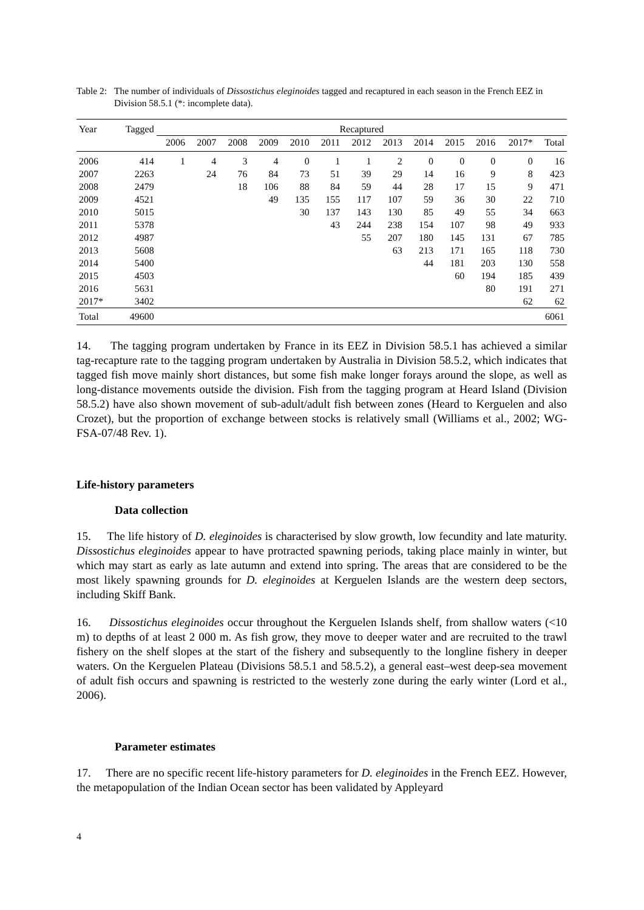Table 2: The number of individuals of Dissostichus eleginoides tagged and recaptured in each season in the French EEZ in Division 58.5.1 (*: incomplete data).
| Year | Tagged | Recaptured | | | | | | | | | | | | |
| --- | --- | --- | --- | --- | --- | --- | --- | --- | --- | --- | --- | --- | --- | --- |
| | | 2006 | 2007 | 2008 | 2009 | 2010 | 2011 | 2012 | 2013 | 2014 | 2015 | 2016 | 2017* | Total |
| 2006 | 414 | 1 | 4 | 3 | 4 | 0 | 1 | 1 | 2 | 0 | 0 | 0 | 0 | 16 |
| 2007 | 2263 | | 24 | 76 | 84 | 73 | 51 | 39 | 29 | 14 | 16 | 9 | 8 | 423 |
| 2008 | 2479 | | | 18 | 106 | 88 | 84 | 59 | 44 | 28 | 17 | 15 | 9 | 471 |
| 2009 | 4521 | | | | 49 | 135 | 155 | 117 | 107 | 59 | 36 | 30 | 22 | 710 |
| 2010 | 5015 | | | | | 30 | 137 | 143 | 130 | 85 | 49 | 55 | 34 | 663 |
| 2011 | 5378 | | | | | | 43 | 244 | 238 | 154 | 107 | 98 | 49 | 933 |
| 2012 | 4987 | | | | | | | 55 | 207 | 180 | 145 | 131 | 67 | 785 |
| 2013 | 5608 | | | | | | | | 63 | 213 | 171 | 165 | 118 | 730 |
| 2014 | 5400 | | | | | | | | | 44 | 181 | 203 | 130 | 558 |
| 2015 | 4503 | | | | | | | | | | 60 | 194 | 185 | 439 |
| 2016 | 5631 | | | | | | | | | | | 80 | 191 | 271 |
| 2017* | 3402 | | | | | | | | | | | | 62 | 62 |
| Total | 49600 | | | | | | | | | | | | | 6061 |
14. The tagging program undertaken by France in its EEZ in Division 58.5.1 has achieved a similar tag-recapture rate to the tagging program undertaken by Australia in Division 58.5.2, which indicates that tagged fish move mainly short distances, but some fish make longer forays around the slope, as well as long-distance movements outside the division. Fish from the tagging program at Heard Island (Division 58.5.2) have also shown movement of sub-adult/adult fish between zones (Heard to Kerguelen and also Crozet), but the proportion of exchange between stocks is relatively small (Williams et al., 2002; WG-FSA-07/48 Rev. 1).
Life-history parameters
Data collection
15. The life history of D. eleginoides is characterised by slow growth, low fecundity and late maturity. Dissostichus eleginoides appear to have protracted spawning periods, taking place mainly in winter, but which may start as early as late autumn and extend into spring. The areas that are considered to be the most likely spawning grounds for D. eleginoides at Kerguelen Islands are the western deep sectors, including Skiff Bank.
16. Dissostichus eleginoides occur throughout the Kerguelen Islands shelf, from shallow waters (<10 m) to depths of at least 2 000 m. As fish grow, they move to deeper water and are recruited to the trawl fishery on the shelf slopes at the start of the fishery and subsequently to the longline fishery in deeper waters. On the Kerguelen Plateau (Divisions 58.5.1 and 58.5.2), a general east–west deep-sea movement of adult fish occurs and spawning is restricted to the westerly zone during the early winter (Lord et al., 2006).
Parameter estimates
17. There are no specific recent life-history parameters for D. eleginoides in the French EEZ. However, the metapopulation of the Indian Ocean sector has been validated by Appleyard
4